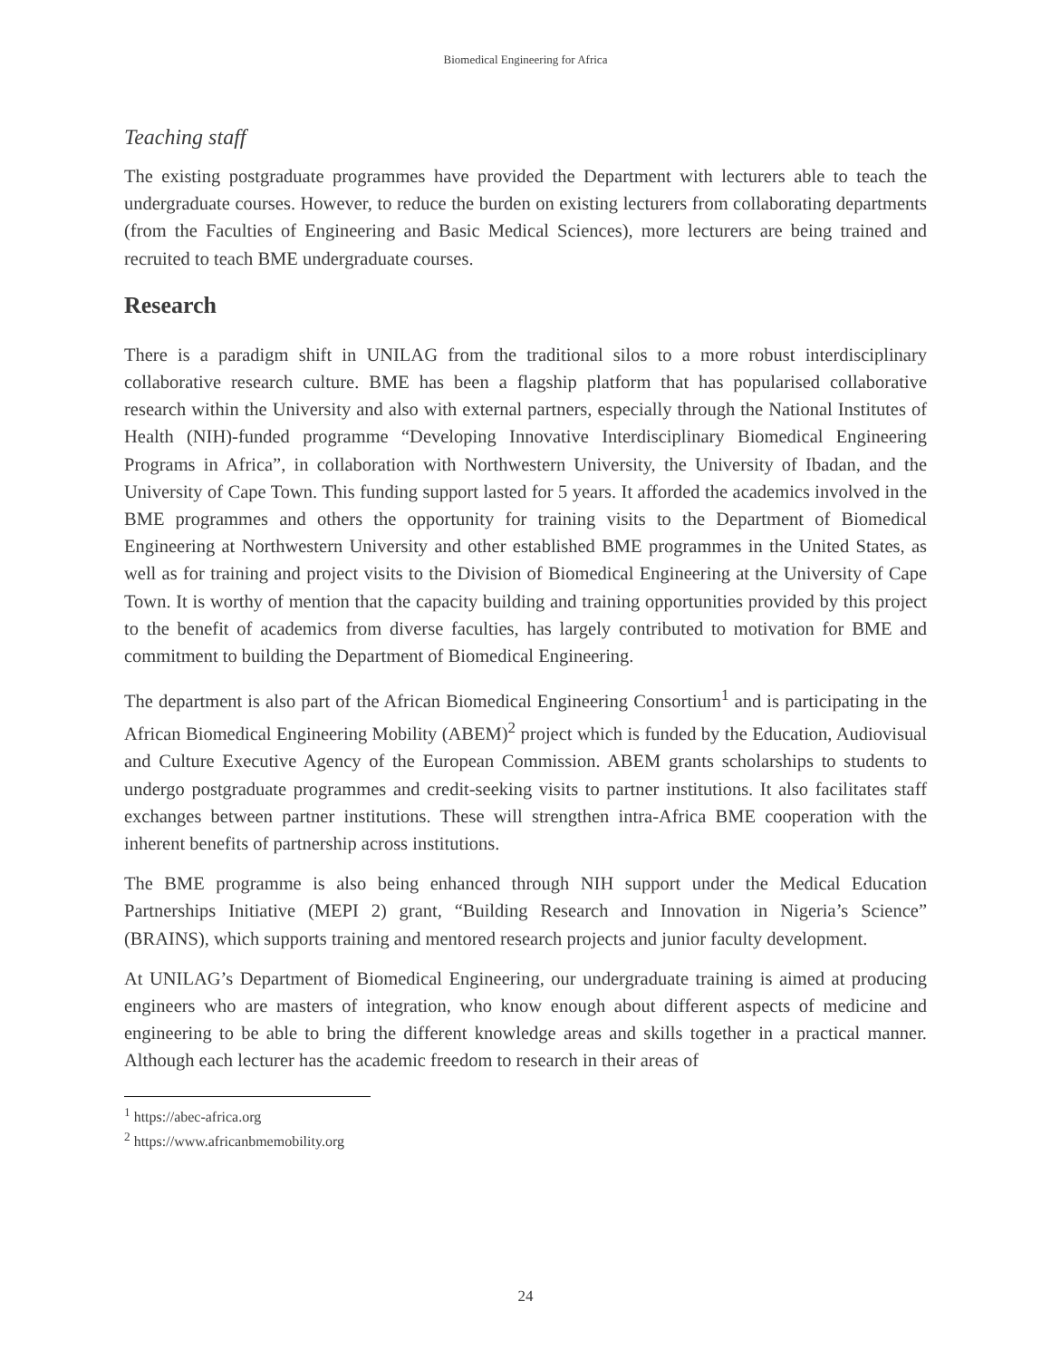Biomedical Engineering for Africa
Teaching staff
The existing postgraduate programmes have provided the Department with lecturers able to teach the undergraduate courses. However, to reduce the burden on existing lecturers from collaborating departments (from the Faculties of Engineering and Basic Medical Sciences), more lecturers are being trained and recruited to teach BME undergraduate courses.
Research
There is a paradigm shift in UNILAG from the traditional silos to a more robust interdisciplinary collaborative research culture. BME has been a flagship platform that has popularised collaborative research within the University and also with external partners, especially through the National Institutes of Health (NIH)-funded programme “Developing Innovative Interdisciplinary Biomedical Engineering Programs in Africa”, in collaboration with Northwestern University, the University of Ibadan, and the University of Cape Town. This funding support lasted for 5 years. It afforded the academics involved in the BME programmes and others the opportunity for training visits to the Department of Biomedical Engineering at Northwestern University and other established BME programmes in the United States, as well as for training and project visits to the Division of Biomedical Engineering at the University of Cape Town. It is worthy of mention that the capacity building and training opportunities provided by this project to the benefit of academics from diverse faculties, has largely contributed to motivation for BME and commitment to building the Department of Biomedical Engineering.
The department is also part of the African Biomedical Engineering Consortium<sup>1</sup> and is participating in the African Biomedical Engineering Mobility (ABEM)<sup>2</sup> project which is funded by the Education, Audiovisual and Culture Executive Agency of the European Commission. ABEM grants scholarships to students to undergo postgraduate programmes and credit-seeking visits to partner institutions. It also facilitates staff exchanges between partner institutions. These will strengthen intra-Africa BME cooperation with the inherent benefits of partnership across institutions.
The BME programme is also being enhanced through NIH support under the Medical Education Partnerships Initiative (MEPI 2) grant, “Building Research and Innovation in Nigeria’s Science” (BRAINS), which supports training and mentored research projects and junior faculty development.
At UNILAG’s Department of Biomedical Engineering, our undergraduate training is aimed at producing engineers who are masters of integration, who know enough about different aspects of medicine and engineering to be able to bring the different knowledge areas and skills together in a practical manner. Although each lecturer has the academic freedom to research in their areas of
<sup>1</sup> https://abec-africa.org
<sup>2</sup> https://www.africanbmemobility.org
24